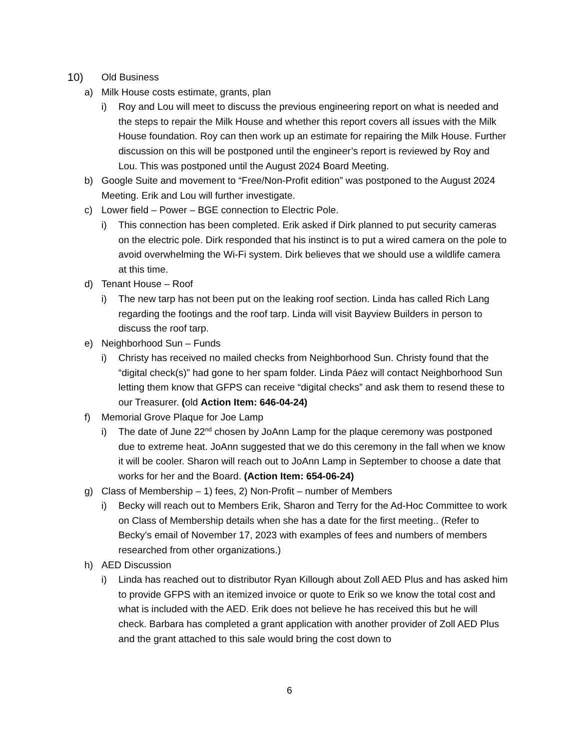10) Old Business
a) Milk House costs estimate, grants, plan
i) Roy and Lou will meet to discuss the previous engineering report on what is needed and the steps to repair the Milk House and whether this report covers all issues with the Milk House foundation. Roy can then work up an estimate for repairing the Milk House. Further discussion on this will be postponed until the engineer’s report is reviewed by Roy and Lou. This was postponed until the August 2024 Board Meeting.
b) Google Suite and movement to “Free/Non-Profit edition” was postponed to the August 2024 Meeting. Erik and Lou will further investigate.
c) Lower field – Power – BGE connection to Electric Pole.
i) This connection has been completed. Erik asked if Dirk planned to put security cameras on the electric pole. Dirk responded that his instinct is to put a wired camera on the pole to avoid overwhelming the Wi-Fi system. Dirk believes that we should use a wildlife camera at this time.
d) Tenant House – Roof
i) The new tarp has not been put on the leaking roof section. Linda has called Rich Lang regarding the footings and the roof tarp. Linda will visit Bayview Builders in person to discuss the roof tarp.
e) Neighborhood Sun – Funds
i) Christy has received no mailed checks from Neighborhood Sun. Christy found that the “digital check(s)” had gone to her spam folder. Linda Páez will contact Neighborhood Sun letting them know that GFPS can receive “digital checks” and ask them to resend these to our Treasurer. (old Action Item: 646-04-24)
f) Memorial Grove Plaque for Joe Lamp
i) The date of June 22<sup>nd</sup> chosen by JoAnn Lamp for the plaque ceremony was postponed due to extreme heat. JoAnn suggested that we do this ceremony in the fall when we know it will be cooler. Sharon will reach out to JoAnn Lamp in September to choose a date that works for her and the Board. (Action Item: 654-06-24)
g) Class of Membership – 1) fees, 2) Non-Profit – number of Members
i) Becky will reach out to Members Erik, Sharon and Terry for the Ad-Hoc Committee to work on Class of Membership details when she has a date for the first meeting.. (Refer to Becky’s email of November 17, 2023 with examples of fees and numbers of members researched from other organizations.)
h) AED Discussion
i) Linda has reached out to distributor Ryan Killough about Zoll AED Plus and has asked him to provide GFPS with an itemized invoice or quote to Erik so we know the total cost and what is included with the AED. Erik does not believe he has received this but he will check. Barbara has completed a grant application with another provider of Zoll AED Plus and the grant attached to this sale would bring the cost down to
6